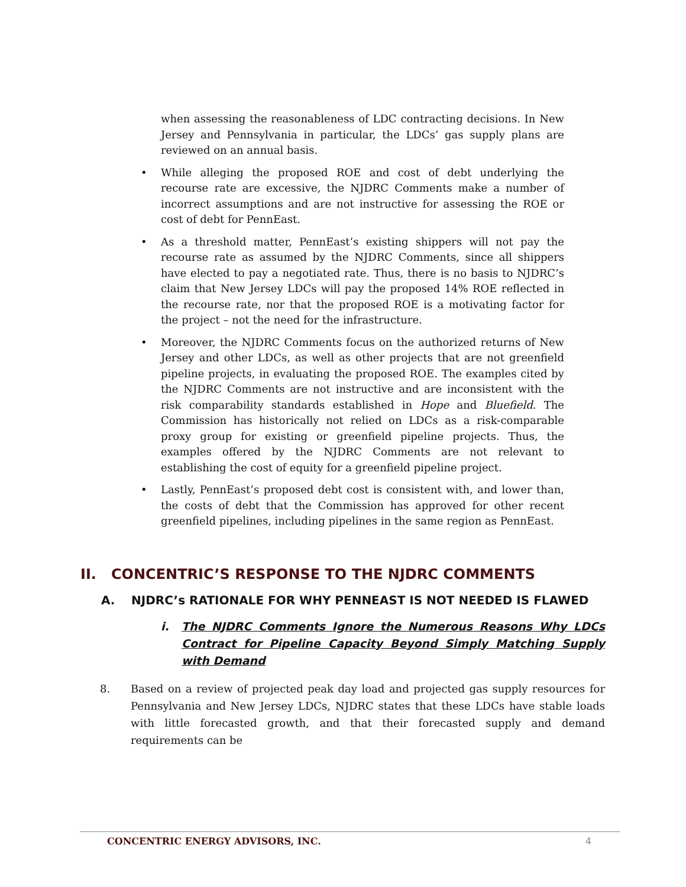when assessing the reasonableness of LDC contracting decisions. In New Jersey and Pennsylvania in particular, the LDCs’ gas supply plans are reviewed on an annual basis.
• While alleging the proposed ROE and cost of debt underlying the recourse rate are excessive, the NJDRC Comments make a number of incorrect assumptions and are not instructive for assessing the ROE or cost of debt for PennEast.
• As a threshold matter, PennEast’s existing shippers will not pay the recourse rate as assumed by the NJDRC Comments, since all shippers have elected to pay a negotiated rate. Thus, there is no basis to NJDRC’s claim that New Jersey LDCs will pay the proposed 14% ROE reflected in the recourse rate, nor that the proposed ROE is a motivating factor for the project – not the need for the infrastructure.
• Moreover, the NJDRC Comments focus on the authorized returns of New Jersey and other LDCs, as well as other projects that are not greenfield pipeline projects, in evaluating the proposed ROE. The examples cited by the NJDRC Comments are not instructive and are inconsistent with the risk comparability standards established in Hope and Bluefield. The Commission has historically not relied on LDCs as a risk-comparable proxy group for existing or greenfield pipeline projects. Thus, the examples offered by the NJDRC Comments are not relevant to establishing the cost of equity for a greenfield pipeline project.
• Lastly, PennEast’s proposed debt cost is consistent with, and lower than, the costs of debt that the Commission has approved for other recent greenfield pipelines, including pipelines in the same region as PennEast.
II. CONCENTRIC’S RESPONSE TO THE NJDRC COMMENTS
A. NJDRC’s RATIONALE FOR WHY PENNEAST IS NOT NEEDED IS FLAWED
i. The NJDRC Comments Ignore the Numerous Reasons Why LDCs Contract for Pipeline Capacity Beyond Simply Matching Supply with Demand
8. Based on a review of projected peak day load and projected gas supply resources for Pennsylvania and New Jersey LDCs, NJDRC states that these LDCs have stable loads with little forecasted growth, and that their forecasted supply and demand requirements can be
CONCENTRIC ENERGY ADVISORS, INC. 4